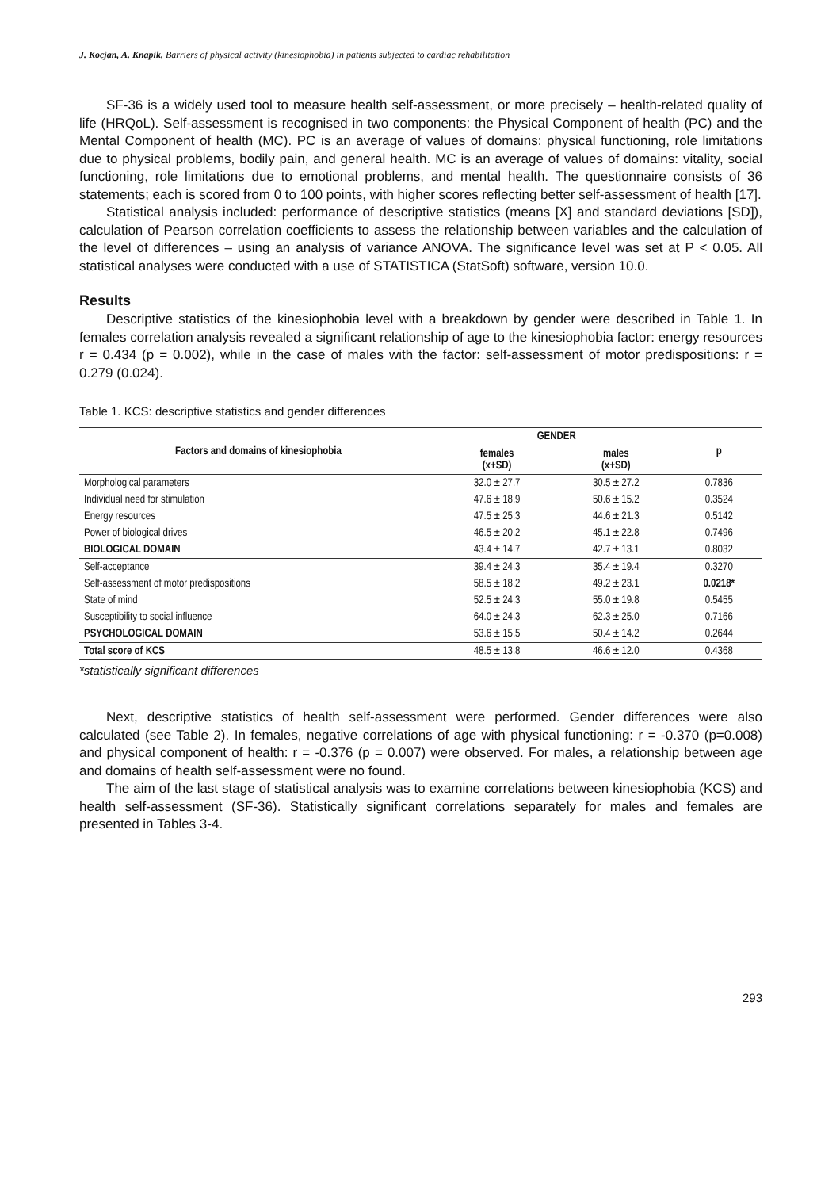J. Kocjan, A. Knapik, Barriers of physical activity (kinesiophobia) in patients subjected to cardiac rehabilitation
SF-36 is a widely used tool to measure health self-assessment, or more precisely – health-related quality of life (HRQoL). Self-assessment is recognised in two components: the Physical Component of health (PC) and the Mental Component of health (MC). PC is an average of values of domains: physical functioning, role limitations due to physical problems, bodily pain, and general health. MC is an average of values of domains: vitality, social functioning, role limitations due to emotional problems, and mental health. The questionnaire consists of 36 statements; each is scored from 0 to 100 points, with higher scores reflecting better self-assessment of health [17].
Statistical analysis included: performance of descriptive statistics (means [X] and standard deviations [SD]), calculation of Pearson correlation coefficients to assess the relationship between variables and the calculation of the level of differences – using an analysis of variance ANOVA. The significance level was set at P < 0.05. All statistical analyses were conducted with a use of STATISTICA (StatSoft) software, version 10.0.
Results
Descriptive statistics of the kinesiophobia level with a breakdown by gender were described in Table 1. In females correlation analysis revealed a significant relationship of age to the kinesiophobia factor: energy resources r = 0.434 (p = 0.002), while in the case of males with the factor: self-assessment of motor predispositions: r = 0.279 (0.024).
Table 1. KCS: descriptive statistics and gender differences
| Factors and domains of kinesiophobia | GENDER | | p |
| --- | --- | --- | --- |
| | females (x+SD) | males (x+SD) | |
| Morphological parameters | 32.0 ± 27.7 | 30.5 ± 27.2 | 0.7836 |
| Individual need for stimulation | 47.6 ± 18.9 | 50.6 ± 15.2 | 0.3524 |
| Energy resources | 47.5 ± 25.3 | 44.6 ± 21.3 | 0.5142 |
| Power of biological drives | 46.5 ± 20.2 | 45.1 ± 22.8 | 0.7496 |
| BIOLOGICAL DOMAIN | 43.4 ± 14.7 | 42.7 ± 13.1 | 0.8032 |
| Self-acceptance | 39.4 ± 24.3 | 35.4 ± 19.4 | 0.3270 |
| Self-assessment of motor predispositions | 58.5 ± 18.2 | 49.2 ± 23.1 | 0.0218* |
| State of mind | 52.5 ± 24.3 | 55.0 ± 19.8 | 0.5455 |
| Susceptibility to social influence | 64.0 ± 24.3 | 62.3 ± 25.0 | 0.7166 |
| PSYCHOLOGICAL DOMAIN | 53.6 ± 15.5 | 50.4 ± 14.2 | 0.2644 |
| Total score of KCS | 48.5 ± 13.8 | 46.6 ± 12.0 | 0.4368 |
*statistically significant differences
Next, descriptive statistics of health self-assessment were performed. Gender differences were also calculated (see Table 2). In females, negative correlations of age with physical functioning: r = -0.370 (p=0.008) and physical component of health: r = -0.376 (p = 0.007) were observed. For males, a relationship between age and domains of health self-assessment were no found.
The aim of the last stage of statistical analysis was to examine correlations between kinesiophobia (KCS) and health self-assessment (SF-36). Statistically significant correlations separately for males and females are presented in Tables 3-4.
293